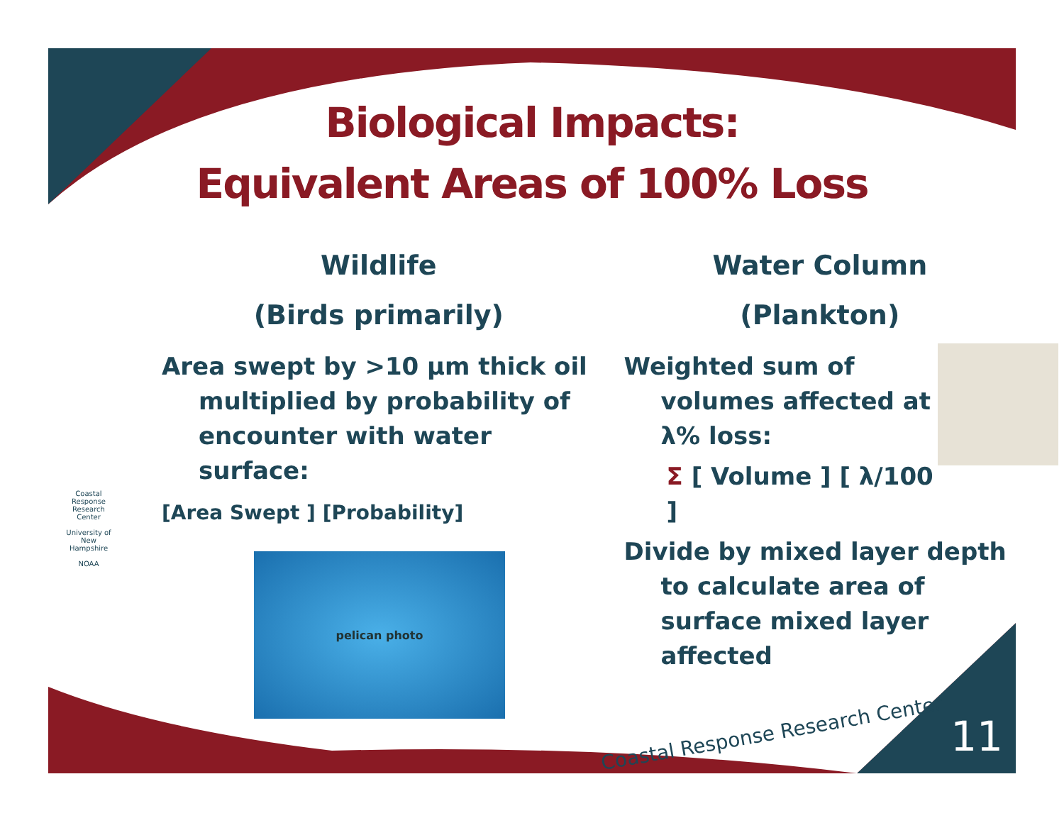Biological Impacts:
Equivalent Areas of 100% Loss
Wildlife
(Birds primarily)
Area swept by >10 μm thick oil multiplied by probability of encounter with water surface:
[Area Swept ] [Probability]
pelican photo
Water Column
(Plankton)
Weighted sum of volumes affected at λ% loss:
Σ [ Volume ] [ λ/100 ]
Divide by mixed layer depth to calculate area of surface mixed layer affected
Coastal Response Research Center
University of New Hampshire
NOAA
Coastal Response Research Center
11